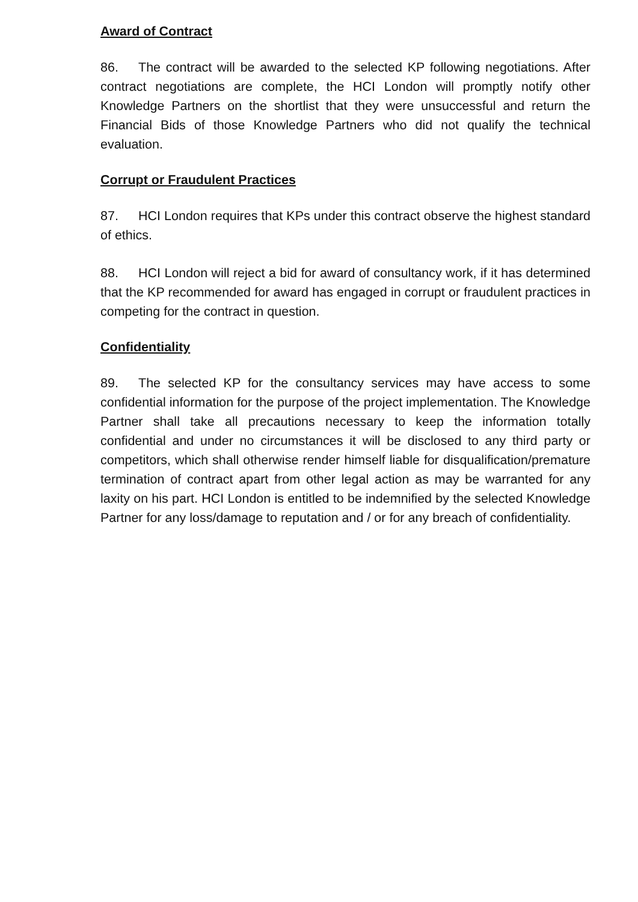Award of Contract
86. The contract will be awarded to the selected KP following negotiations. After contract negotiations are complete, the HCI London will promptly notify other Knowledge Partners on the shortlist that they were unsuccessful and return the Financial Bids of those Knowledge Partners who did not qualify the technical evaluation.
Corrupt or Fraudulent Practices
87. HCI London requires that KPs under this contract observe the highest standard of ethics.
88. HCI London will reject a bid for award of consultancy work, if it has determined that the KP recommended for award has engaged in corrupt or fraudulent practices in competing for the contract in question.
Confidentiality
89. The selected KP for the consultancy services may have access to some confidential information for the purpose of the project implementation. The Knowledge Partner shall take all precautions necessary to keep the information totally confidential and under no circumstances it will be disclosed to any third party or competitors, which shall otherwise render himself liable for disqualification/premature termination of contract apart from other legal action as may be warranted for any laxity on his part. HCI London is entitled to be indemnified by the selected Knowledge Partner for any loss/damage to reputation and / or for any breach of confidentiality.